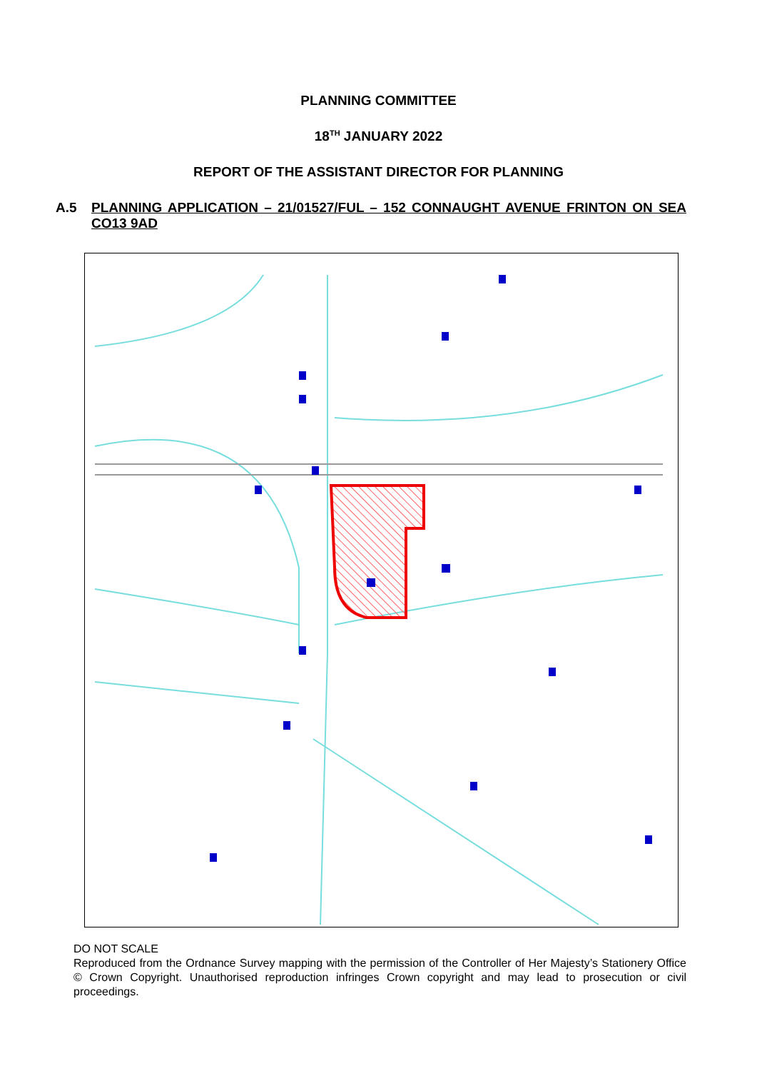PLANNING COMMITTEE
18<sup>TH</sup> JANUARY 2022
REPORT OF THE ASSISTANT DIRECTOR FOR PLANNING
A.5 PLANNING APPLICATION – 21/01527/FUL – 152 CONNAUGHT AVENUE FRINTON ON SEA CO13 9AD
DO NOT SCALE
Reproduced from the Ordnance Survey mapping with the permission of the Controller of Her Majesty’s Stationery Office © Crown Copyright. Unauthorised reproduction infringes Crown copyright and may lead to prosecution or civil proceedings.